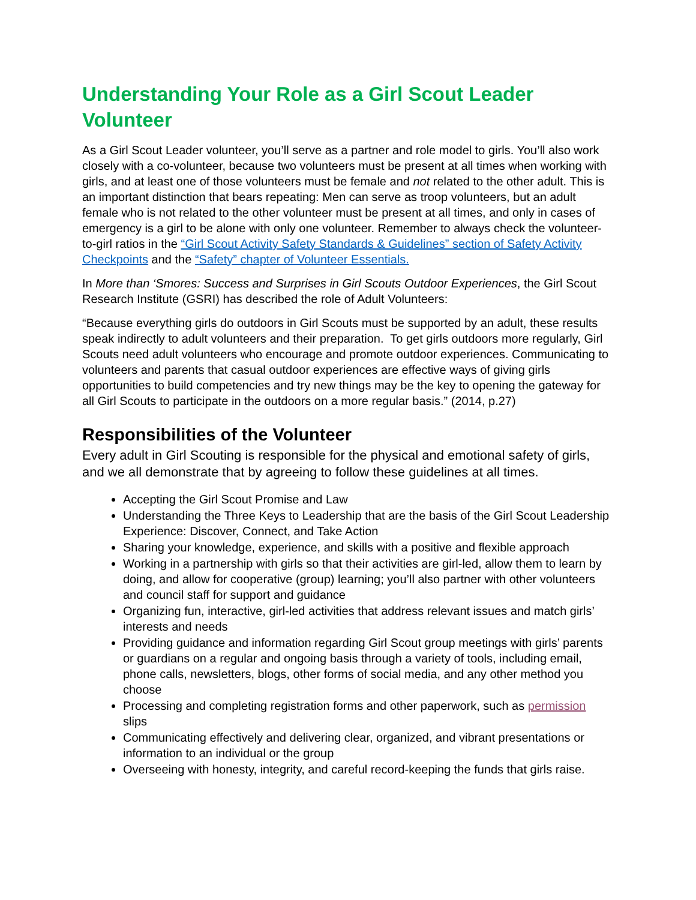Understanding Your Role as a Girl Scout Leader Volunteer
As a Girl Scout Leader volunteer, you’ll serve as a partner and role model to girls. You’ll also work closely with a co-volunteer, because two volunteers must be present at all times when working with girls, and at least one of those volunteers must be female and not related to the other adult. This is an important distinction that bears repeating: Men can serve as troop volunteers, but an adult female who is not related to the other volunteer must be present at all times, and only in cases of emergency is a girl to be alone with only one volunteer. Remember to always check the volunteer-to-girl ratios in the “Girl Scout Activity Safety Standards & Guidelines” section of Safety Activity Checkpoints and the “Safety” chapter of Volunteer Essentials.
In More than ‘Smores: Success and Surprises in Girl Scouts Outdoor Experiences, the Girl Scout Research Institute (GSRI) has described the role of Adult Volunteers:
“Because everything girls do outdoors in Girl Scouts must be supported by an adult, these results speak indirectly to adult volunteers and their preparation. To get girls outdoors more regularly, Girl Scouts need adult volunteers who encourage and promote outdoor experiences. Communicating to volunteers and parents that casual outdoor experiences are effective ways of giving girls opportunities to build competencies and try new things may be the key to opening the gateway for all Girl Scouts to participate in the outdoors on a more regular basis.” (2014, p.27)
Responsibilities of the Volunteer
Every adult in Girl Scouting is responsible for the physical and emotional safety of girls, and we all demonstrate that by agreeing to follow these guidelines at all times.
Accepting the Girl Scout Promise and Law
Understanding the Three Keys to Leadership that are the basis of the Girl Scout Leadership Experience: Discover, Connect, and Take Action
Sharing your knowledge, experience, and skills with a positive and flexible approach
Working in a partnership with girls so that their activities are girl-led, allow them to learn by doing, and allow for cooperative (group) learning; you’ll also partner with other volunteers and council staff for support and guidance
Organizing fun, interactive, girl-led activities that address relevant issues and match girls’ interests and needs
Providing guidance and information regarding Girl Scout group meetings with girls’ parents or guardians on a regular and ongoing basis through a variety of tools, including email, phone calls, newsletters, blogs, other forms of social media, and any other method you choose
Processing and completing registration forms and other paperwork, such as permission slips
Communicating effectively and delivering clear, organized, and vibrant presentations or information to an individual or the group
Overseeing with honesty, integrity, and careful record-keeping the funds that girls raise.